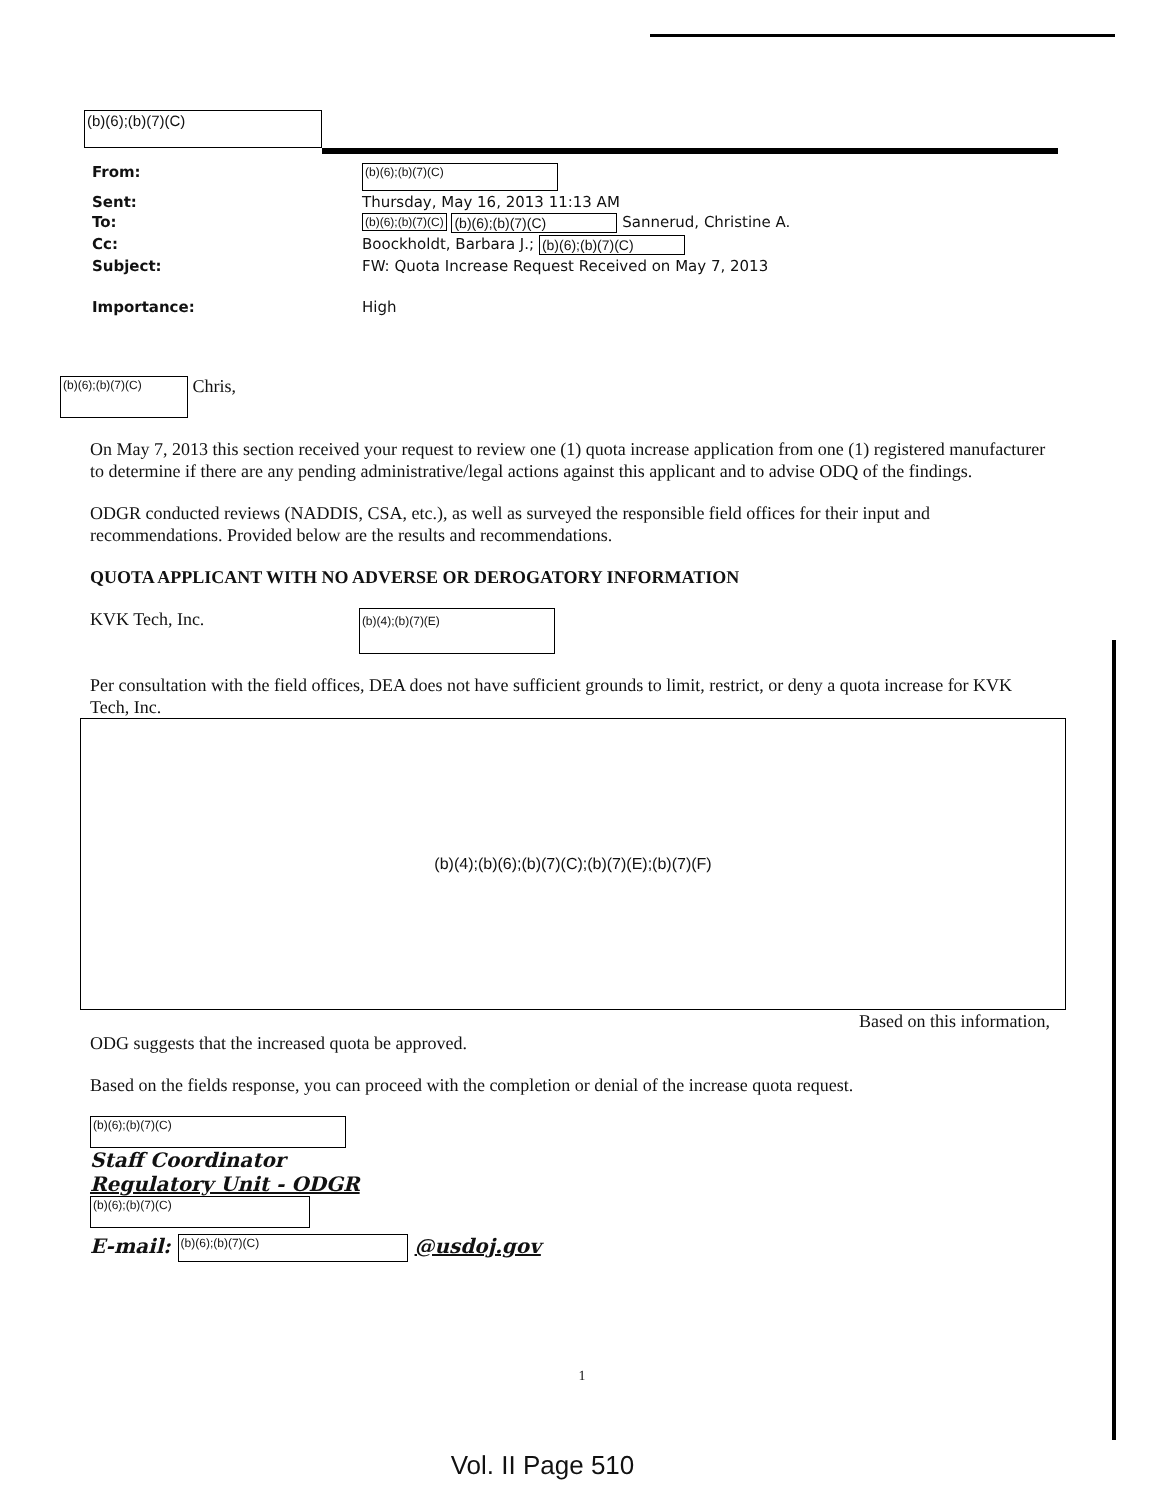(b)(6);(b)(7)(C)
| From: | (b)(6);(b)(7)(C) |
| Sent: | Thursday, May 16, 2013 11:13 AM |
| To: | (b)(6);(b)(7)(C) (b)(6);(b)(7)(C) Sannerud, Christine A. |
| Cc: | Boockholdt, Barbara J.; (b)(6);(b)(7)(C) |
| Subject: | FW: Quota Increase Request Received on May 7, 2013 |
| Importance: | High |
(b)(6);(b)(7)(C) Chris,
On May 7, 2013 this section received your request to review one (1) quota increase application from one (1) registered manufacturer to determine if there are any pending administrative/legal actions against this applicant and to advise ODQ of the findings.
ODGR conducted reviews (NADDIS, CSA, etc.), as well as surveyed the responsible field offices for their input and recommendations. Provided below are the results and recommendations.
QUOTA APPLICANT WITH NO ADVERSE OR DEROGATORY INFORMATION
KVK Tech, Inc. (b)(4);(b)(7)(E)
Per consultation with the field offices, DEA does not have sufficient grounds to limit, restrict, or deny a quota increase for KVK Tech, Inc.
(b)(4);(b)(6);(b)(7)(C);(b)(7)(E);(b)(7)(F)
Based on this information,
ODG suggests that the increased quota be approved.
Based on the fields response, you can proceed with the completion or denial of the increase quota request.
(b)(6);(b)(7)(C)
Staff Coordinator
Regulatory Unit - ODGR
(b)(6);(b)(7)(C)
E-mail: (b)(6);(b)(7)(C) @usdoj.gov
1
Vol. II Page 510